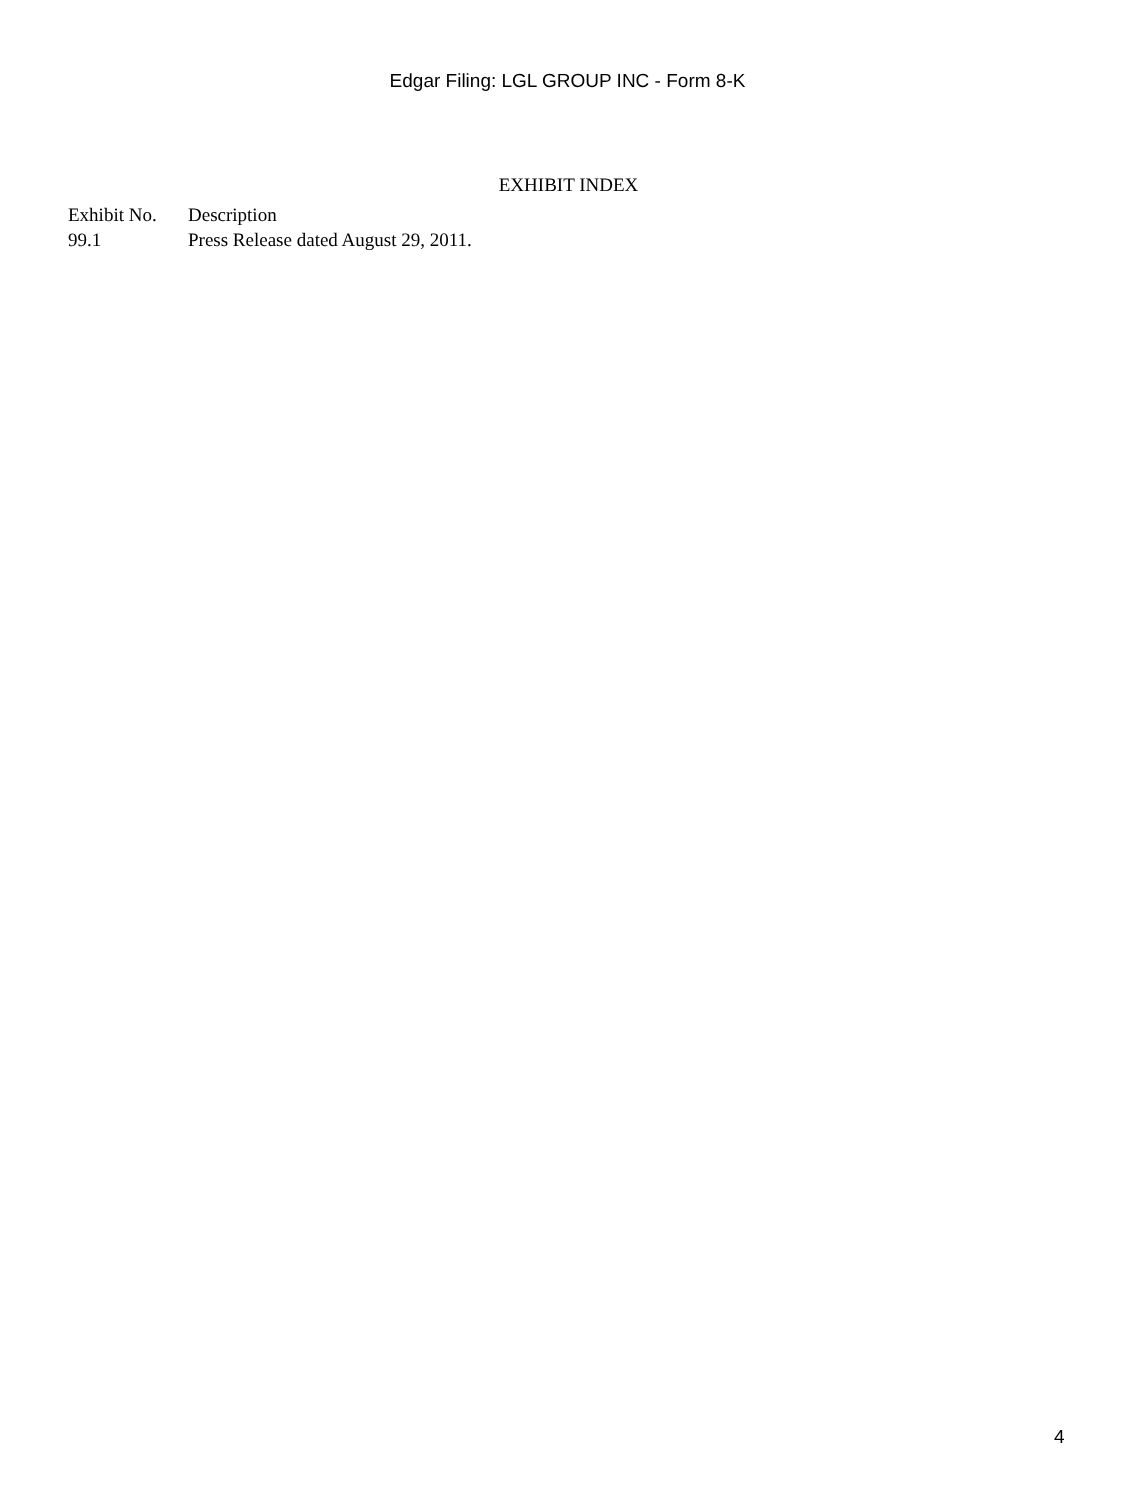Edgar Filing: LGL GROUP INC - Form 8-K
EXHIBIT INDEX
| Exhibit No. | Description |
| --- | --- |
| 99.1 | Press Release dated August 29, 2011. |
4